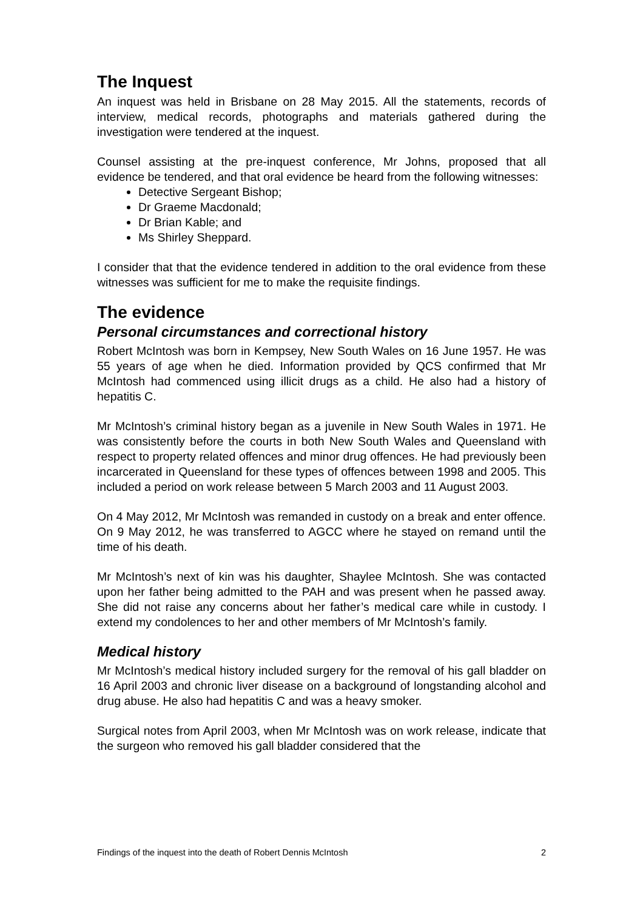The Inquest
An inquest was held in Brisbane on 28 May 2015. All the statements, records of interview, medical records, photographs and materials gathered during the investigation were tendered at the inquest.
Counsel assisting at the pre-inquest conference, Mr Johns, proposed that all evidence be tendered, and that oral evidence be heard from the following witnesses:
Detective Sergeant Bishop;
Dr Graeme Macdonald;
Dr Brian Kable; and
Ms Shirley Sheppard.
I consider that that the evidence tendered in addition to the oral evidence from these witnesses was sufficient for me to make the requisite findings.
The evidence
Personal circumstances and correctional history
Robert McIntosh was born in Kempsey, New South Wales on 16 June 1957. He was 55 years of age when he died. Information provided by QCS confirmed that Mr McIntosh had commenced using illicit drugs as a child. He also had a history of hepatitis C.
Mr McIntosh’s criminal history began as a juvenile in New South Wales in 1971. He was consistently before the courts in both New South Wales and Queensland with respect to property related offences and minor drug offences. He had previously been incarcerated in Queensland for these types of offences between 1998 and 2005. This included a period on work release between 5 March 2003 and 11 August 2003.
On 4 May 2012, Mr McIntosh was remanded in custody on a break and enter offence. On 9 May 2012, he was transferred to AGCC where he stayed on remand until the time of his death.
Mr McIntosh’s next of kin was his daughter, Shaylee McIntosh. She was contacted upon her father being admitted to the PAH and was present when he passed away. She did not raise any concerns about her father’s medical care while in custody. I extend my condolences to her and other members of Mr McIntosh’s family.
Medical history
Mr McIntosh’s medical history included surgery for the removal of his gall bladder on 16 April 2003 and chronic liver disease on a background of longstanding alcohol and drug abuse. He also had hepatitis C and was a heavy smoker.
Surgical notes from April 2003, when Mr McIntosh was on work release, indicate that the surgeon who removed his gall bladder considered that the
Findings of the inquest into the death of Robert Dennis McIntosh 2